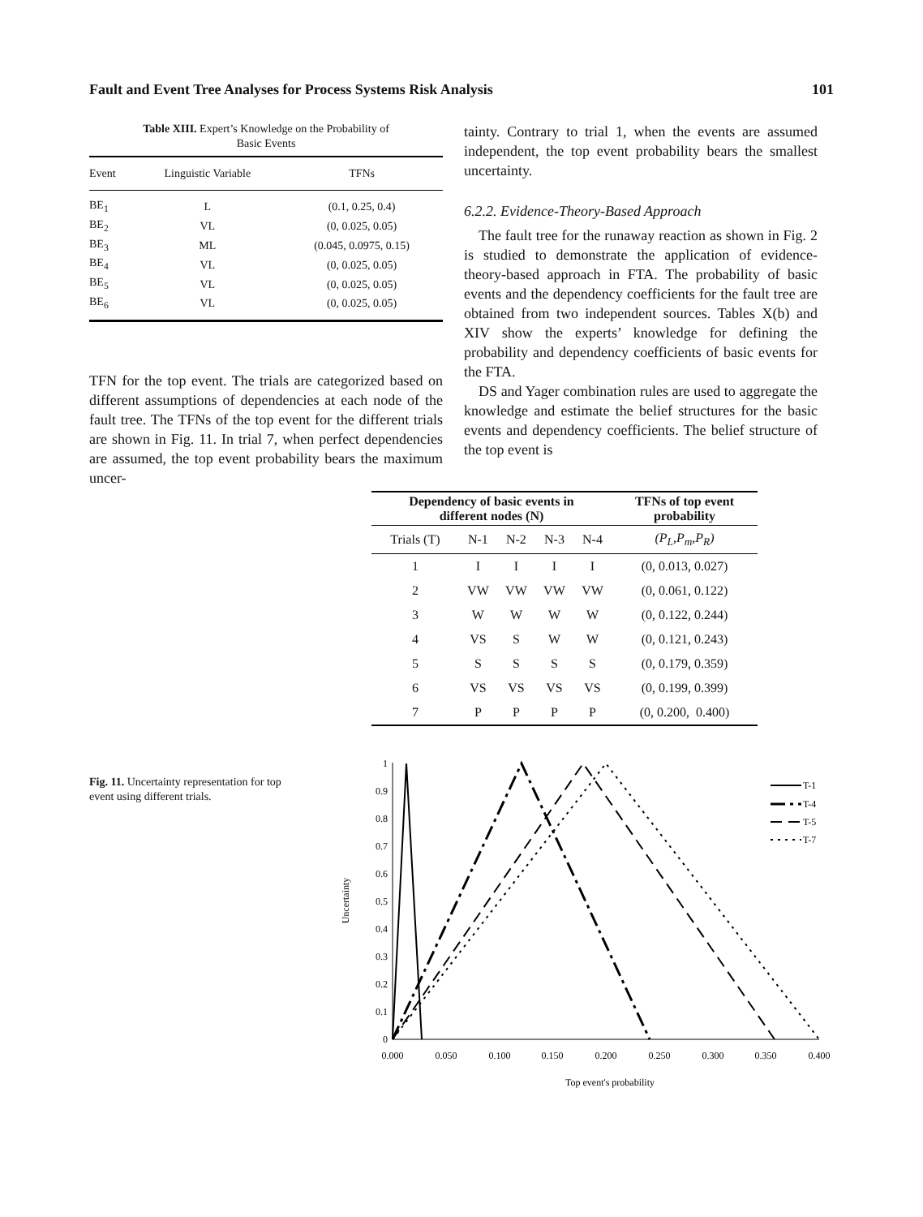Fault and Event Tree Analyses for Process Systems Risk Analysis 101
Table XIII. Expert’s Knowledge on the Probability of
Basic Events
| Event | Linguistic Variable | TFNs |
| --- | --- | --- |
| BE<sub>1</sub> | L | (0.1, 0.25, 0.4) |
| BE<sub>2</sub> | VL | (0, 0.025, 0.05) |
| BE<sub>3</sub> | ML | (0.045, 0.0975, 0.15) |
| BE<sub>4</sub> | VL | (0, 0.025, 0.05) |
| BE<sub>5</sub> | VL | (0, 0.025, 0.05) |
| BE<sub>6</sub> | VL | (0, 0.025, 0.05) |
TFN for the top event. The trials are categorized based on different assumptions of dependencies at each node of the fault tree. The TFNs of the top event for the different trials are shown in Fig. 11. In trial 7, when perfect dependencies are assumed, the top event probability bears the maximum uncer-
tainty. Contrary to trial 1, when the events are assumed independent, the top event probability bears the smallest uncertainty.
6.2.2. Evidence-Theory-Based Approach
The fault tree for the runaway reaction as shown in Fig. 2 is studied to demonstrate the application of evidence-theory-based approach in FTA. The probability of basic events and the dependency coefficients for the fault tree are obtained from two independent sources. Tables X(b) and XIV show the experts’ knowledge for defining the probability and dependency coefficients of basic events for the FTA.
DS and Yager combination rules are used to aggregate the knowledge and estimate the belief structures for the basic events and dependency coefficients. The belief structure of the top event is
| Dependency of basic events in different nodes (N) | | | | | TFNs of top event probability |
| --- | --- | --- | --- | --- | --- |
| Trials (T) | N-1 | N-2 | N-3 | N-4 | (P<sub>L</sub>,P<sub>m</sub>,P<sub>R</sub>) |
| 1 | I | I | I | I | (0, 0.013, 0.027) |
| 2 | VW | VW | VW | VW | (0, 0.061, 0.122) |
| 3 | W | W | W | W | (0, 0.122, 0.244) |
| 4 | VS | S | W | W | (0, 0.121, 0.243) |
| 5 | S | S | S | S | (0, 0.179, 0.359) |
| 6 | VS | VS | VS | VS | (0, 0.199, 0.399) |
| 7 | P | P | P | P | (0, 0.200, 0.400) |
Fig. 11. Uncertainty representation for top event using different trials.
0
0.1
0.2
0.3
0.4
0.5
0.6
0.7
0.8
0.9
1
0.000
0.050
0.100
0.150
0.200
0.250
0.300
0.350
0.400
Top event's probability
Uncertainty
T-1
T-4
T-5
T-7